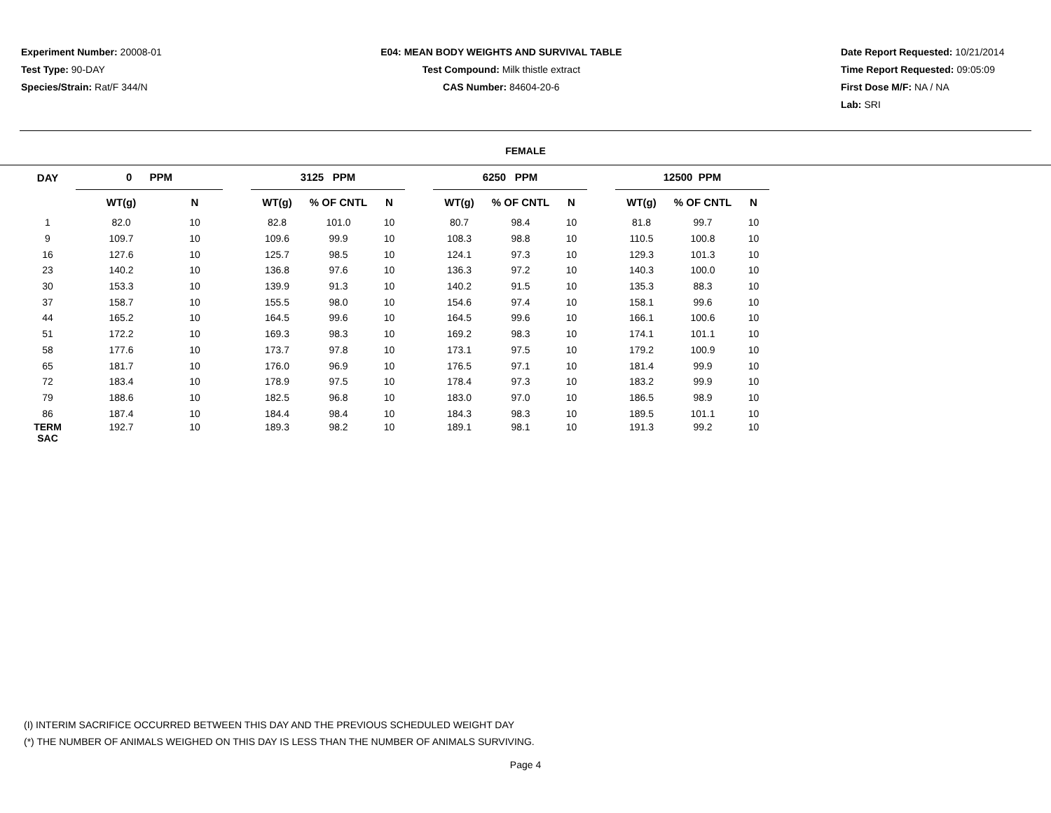Experiment Number: 20008-01
Test Type: 90-DAY
Species/Strain: Rat/F 344/N
E04: MEAN BODY WEIGHTS AND SURVIVAL TABLE
Test Compound: Milk thistle extract
CAS Number: 84604-20-6
Date Report Requested: 10/21/2014
Time Report Requested: 09:05:09
First Dose M/F: NA / NA
Lab: SRI
FEMALE
| DAY | 0 PPM | | | 3125 PPM | | | | 6250 PPM | | | | 12500 PPM | | |
| --- | --- | --- | --- | --- | --- | --- | --- | --- | --- | --- | --- | --- | --- | --- |
| | WT(g) | N | | WT(g) | % OF CNTL | N | | WT(g) | % OF CNTL | N | | WT(g) | % OF CNTL | N |
| 1 | 82.0 | 10 | | 82.8 | 101.0 | 10 | | 80.7 | 98.4 | 10 | | 81.8 | 99.7 | 10 |
| 9 | 109.7 | 10 | | 109.6 | 99.9 | 10 | | 108.3 | 98.8 | 10 | | 110.5 | 100.8 | 10 |
| 16 | 127.6 | 10 | | 125.7 | 98.5 | 10 | | 124.1 | 97.3 | 10 | | 129.3 | 101.3 | 10 |
| 23 | 140.2 | 10 | | 136.8 | 97.6 | 10 | | 136.3 | 97.2 | 10 | | 140.3 | 100.0 | 10 |
| 30 | 153.3 | 10 | | 139.9 | 91.3 | 10 | | 140.2 | 91.5 | 10 | | 135.3 | 88.3 | 10 |
| 37 | 158.7 | 10 | | 155.5 | 98.0 | 10 | | 154.6 | 97.4 | 10 | | 158.1 | 99.6 | 10 |
| 44 | 165.2 | 10 | | 164.5 | 99.6 | 10 | | 164.5 | 99.6 | 10 | | 166.1 | 100.6 | 10 |
| 51 | 172.2 | 10 | | 169.3 | 98.3 | 10 | | 169.2 | 98.3 | 10 | | 174.1 | 101.1 | 10 |
| 58 | 177.6 | 10 | | 173.7 | 97.8 | 10 | | 173.1 | 97.5 | 10 | | 179.2 | 100.9 | 10 |
| 65 | 181.7 | 10 | | 176.0 | 96.9 | 10 | | 176.5 | 97.1 | 10 | | 181.4 | 99.9 | 10 |
| 72 | 183.4 | 10 | | 178.9 | 97.5 | 10 | | 178.4 | 97.3 | 10 | | 183.2 | 99.9 | 10 |
| 79 | 188.6 | 10 | | 182.5 | 96.8 | 10 | | 183.0 | 97.0 | 10 | | 186.5 | 98.9 | 10 |
| 86 | 187.4 | 10 | | 184.4 | 98.4 | 10 | | 184.3 | 98.3 | 10 | | 189.5 | 101.1 | 10 |
| TERM SAC | 192.7 | 10 | | 189.3 | 98.2 | 10 | | 189.1 | 98.1 | 10 | | 191.3 | 99.2 | 10 |
(I) INTERIM SACRIFICE OCCURRED BETWEEN THIS DAY AND THE PREVIOUS SCHEDULED WEIGHT DAY
(*) THE NUMBER OF ANIMALS WEIGHED ON THIS DAY IS LESS THAN THE NUMBER OF ANIMALS SURVIVING.
Page 4